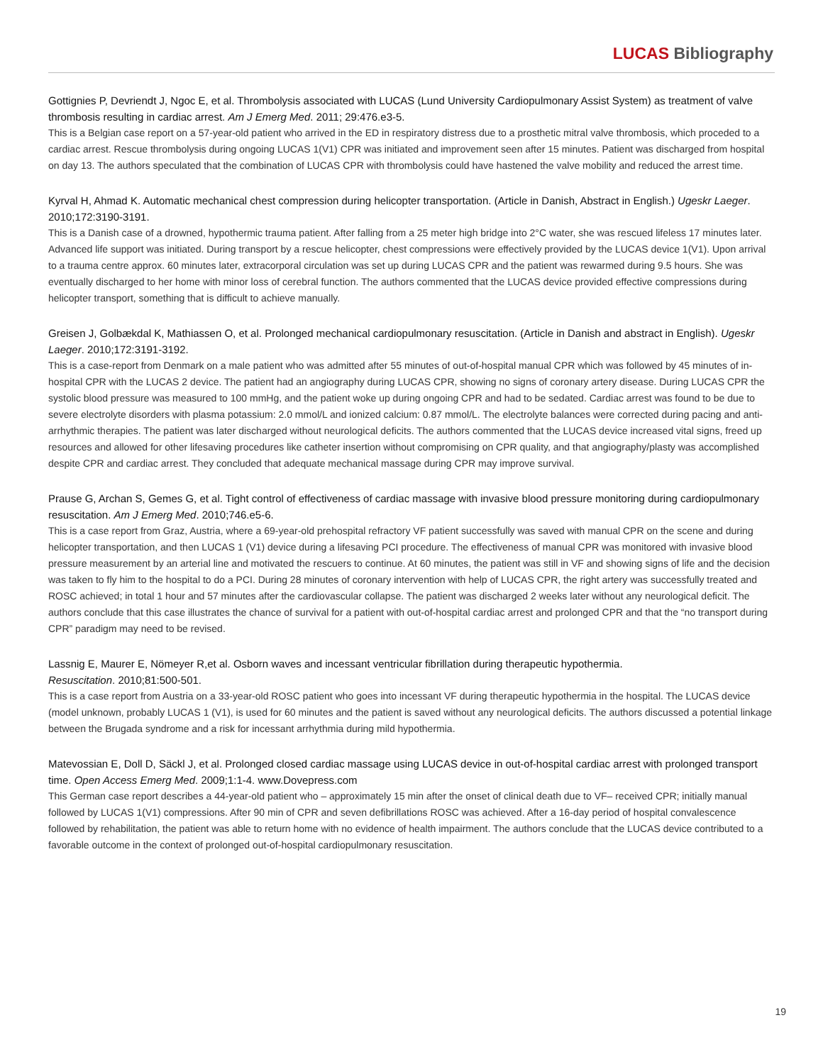LUCAS Bibliography
Gottignies P, Devriendt J, Ngoc E, et al. Thrombolysis associated with LUCAS (Lund University Cardiopulmonary Assist System) as treatment of valve thrombosis resulting in cardiac arrest. Am J Emerg Med. 2011; 29:476.e3-5.
This is a Belgian case report on a 57-year-old patient who arrived in the ED in respiratory distress due to a prosthetic mitral valve thrombosis, which proceded to a cardiac arrest. Rescue thrombolysis during ongoing LUCAS 1(V1) CPR was initiated and improvement seen after 15 minutes. Patient was discharged from hospital on day 13. The authors speculated that the combination of LUCAS CPR with thrombolysis could have hastened the valve mobility and reduced the arrest time.
Kyrval H, Ahmad K. Automatic mechanical chest compression during helicopter transportation. (Article in Danish, Abstract in English.) Ugeskr Laeger. 2010;172:3190-3191.
This is a Danish case of a drowned, hypothermic trauma patient. After falling from a 25 meter high bridge into 2°C water, she was rescued lifeless 17 minutes later. Advanced life support was initiated. During transport by a rescue helicopter, chest compressions were effectively provided by the LUCAS device 1(V1). Upon arrival to a trauma centre approx. 60 minutes later, extracorporal circulation was set up during LUCAS CPR and the patient was rewarmed during 9.5 hours. She was eventually discharged to her home with minor loss of cerebral function. The authors commented that the LUCAS device provided effective compressions during helicopter transport, something that is difficult to achieve manually.
Greisen J, Golbækdal K, Mathiassen O, et al. Prolonged mechanical cardiopulmonary resuscitation. (Article in Danish and abstract in English). Ugeskr Laeger. 2010;172:3191-3192.
This is a case-report from Denmark on a male patient who was admitted after 55 minutes of out-of-hospital manual CPR which was followed by 45 minutes of in-hospital CPR with the LUCAS 2 device. The patient had an angiography during LUCAS CPR, showing no signs of coronary artery disease. During LUCAS CPR the systolic blood pressure was measured to 100 mmHg, and the patient woke up during ongoing CPR and had to be sedated. Cardiac arrest was found to be due to severe electrolyte disorders with plasma potassium: 2.0 mmol/L and ionized calcium: 0.87 mmol/L. The electrolyte balances were corrected during pacing and anti-arrhythmic therapies. The patient was later discharged without neurological deficits. The authors commented that the LUCAS device increased vital signs, freed up resources and allowed for other lifesaving procedures like catheter insertion without compromising on CPR quality, and that angiography/plasty was accomplished despite CPR and cardiac arrest. They concluded that adequate mechanical massage during CPR may improve survival.
Prause G, Archan S, Gemes G, et al. Tight control of effectiveness of cardiac massage with invasive blood pressure monitoring during cardiopulmonary resuscitation. Am J Emerg Med. 2010;746.e5-6.
This is a case report from Graz, Austria, where a 69-year-old prehospital refractory VF patient successfully was saved with manual CPR on the scene and during helicopter transportation, and then LUCAS 1 (V1) device during a lifesaving PCI procedure. The effectiveness of manual CPR was monitored with invasive blood pressure measurement by an arterial line and motivated the rescuers to continue. At 60 minutes, the patient was still in VF and showing signs of life and the decision was taken to fly him to the hospital to do a PCI. During 28 minutes of coronary intervention with help of LUCAS CPR, the right artery was successfully treated and ROSC achieved; in total 1 hour and 57 minutes after the cardiovascular collapse. The patient was discharged 2 weeks later without any neurological deficit. The authors conclude that this case illustrates the chance of survival for a patient with out-of-hospital cardiac arrest and prolonged CPR and that the “no transport during CPR” paradigm may need to be revised.
Lassnig E, Maurer E, Nömeyer R,et al. Osborn waves and incessant ventricular fibrillation during therapeutic hypothermia.
Resuscitation. 2010;81:500-501.
This is a case report from Austria on a 33-year-old ROSC patient who goes into incessant VF during therapeutic hypothermia in the hospital. The LUCAS device (model unknown, probably LUCAS 1 (V1), is used for 60 minutes and the patient is saved without any neurological deficits. The authors discussed a potential linkage between the Brugada syndrome and a risk for incessant arrhythmia during mild hypothermia.
Matevossian E, Doll D, Säckl J, et al. Prolonged closed cardiac massage using LUCAS device in out-of-hospital cardiac arrest with prolonged transport time. Open Access Emerg Med. 2009;1:1-4. www.Dovepress.com
This German case report describes a 44-year-old patient who – approximately 15 min after the onset of clinical death due to VF– received CPR; initially manual followed by LUCAS 1(V1) compressions. After 90 min of CPR and seven defibrillations ROSC was achieved. After a 16-day period of hospital convalescence followed by rehabilitation, the patient was able to return home with no evidence of health impairment. The authors conclude that the LUCAS device contributed to a favorable outcome in the context of prolonged out-of-hospital cardiopulmonary resuscitation.
19